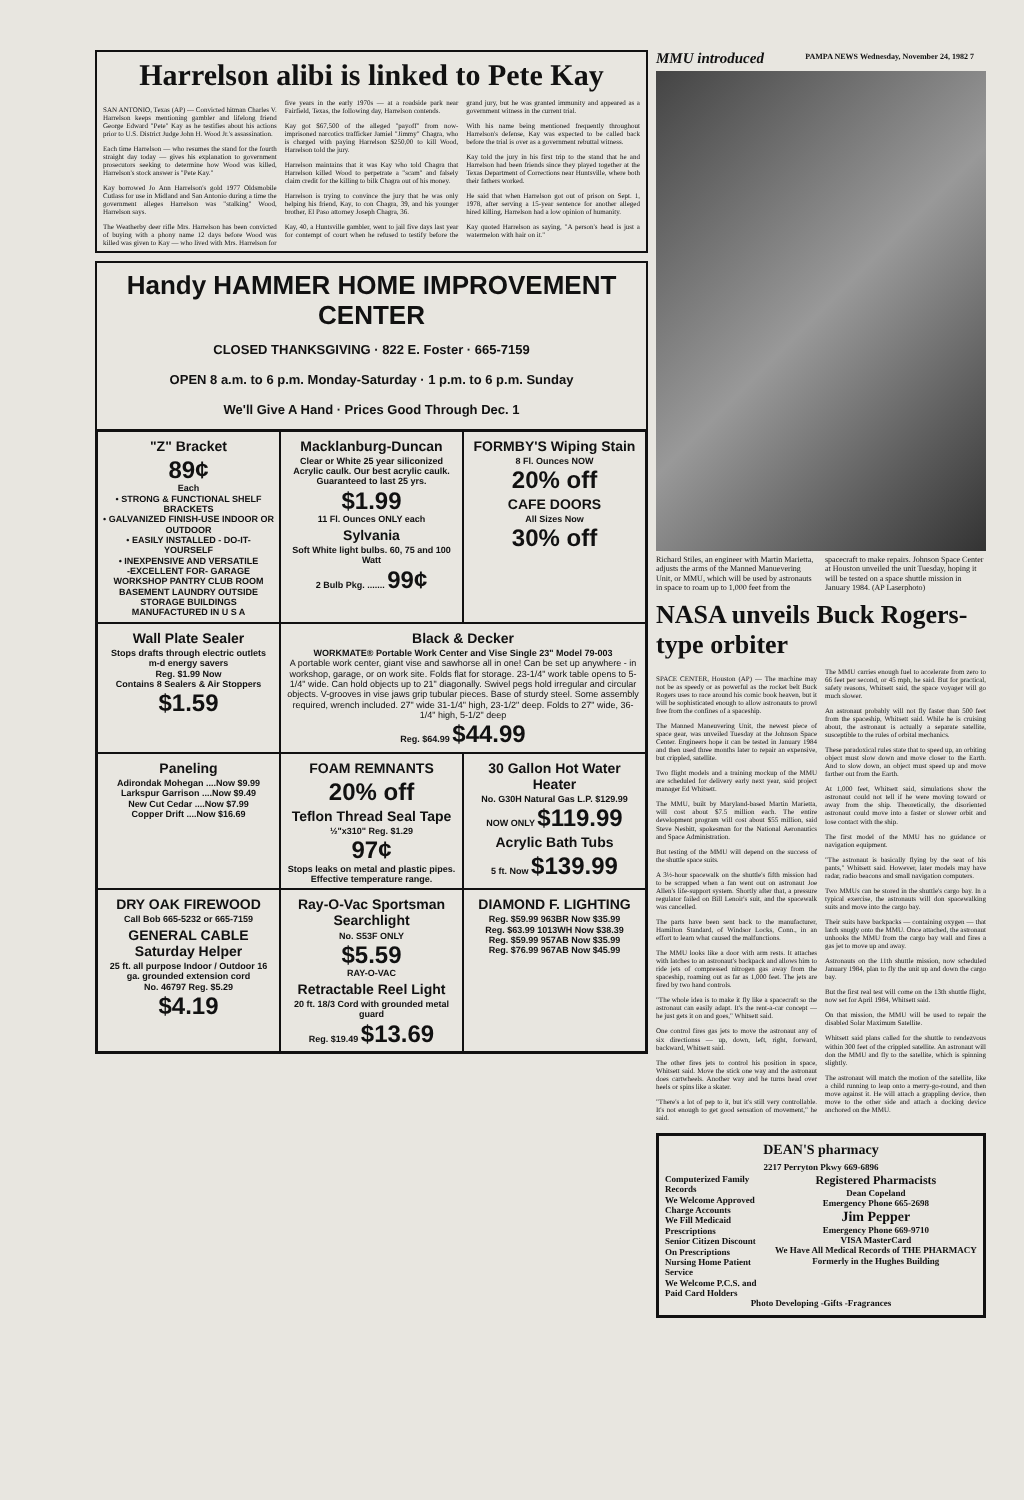PAMPA NEWS Wednesday, November 24, 1982 7
Harrelson alibi is linked to Pete Kay
SAN ANTONIO, Texas (AP) — Convicted hitman Charles V. Harrelson keeps mentioning gambler and lifelong friend George Edward "Pete" Kay as he testifies about his actions prior to U.S. District Judge John H. Wood Jr.'s assassination.
Each time Harrelson — who resumes the stand for the fourth straight day today — gives his explanation to government prosecutors seeking to determine how Wood was killed, Harrelson's stock answer is "Pete Kay."
Kay borrowed Jo Ann Harrelson's gold 1977 Oldsmobile Cutlass for use in Midland and San Antonio during a time the government alleges Harrelson was "stalking" Wood, Harrelson says.
The Weatherby deer rifle Mrs. Harrelson has been convicted of buying with a phony name 12 days before Wood was killed was given to Kay — who lived with Mrs. Harrelson for five years in the early 1970s — at a roadside park near Fairfield, Texas, the following day, Harrelson contends.
Kay got $67,500 of the alleged "payoff" from now-imprisoned narcotics trafficker Jamiel "Jimmy" Chagra, who is charged with paying Harrelson $250,00 to kill Wood, Harrelson told the jury.
Harrelson maintains that it was Kay who told Chagra that Harrelson killed Wood to perpetrate a "scam" and falsely claim credit for the killing to bilk Chagra out of his money.
Harrelson is trying to convince the jury that he was only helping his friend, Kay, to con Chagra, 39, and his younger brother, El Paso attorney Joseph Chagra, 36.
Kay, 40, a Huntsville gambler, went to jail five days last year for contempt of court when he refused to testify before the grand jury, but he was granted immunity and appeared as a government witness in the current trial.
With his name being mentioned frequently throughout Harrelson's defense, Kay was expected to be called back before the trial is over as a government rebuttal witness.
Kay told the jury in his first trip to the stand that he and Harrelson had been friends since they played together at the Texas Department of Corrections near Huntsville, where both their fathers worked.
He said that when Harrelson got out of prison on Sept. 1, 1978, after serving a 15-year sentence for another alleged hired killing, Harrelson had a low opinion of humanity.
Kay quoted Harrelson as saying, "A person's head is just a watermelon with hair on it."
Handy HAMMER HOME IMPROVEMENT CENTER
CLOSED THANKSGIVING · 822 E. Foster · 665-7159
OPEN 8 a.m. to 6 p.m. Monday-Saturday · 1 p.m. to 6 p.m. Sunday
We'll Give A Hand · Prices Good Through Dec. 1
"Z" Bracket
89¢
Each
• STRONG & FUNCTIONAL SHELF BRACKETS
• GALVANIZED FINISH-USE INDOOR OR OUTDOOR
• EASILY INSTALLED - DO-IT-YOURSELF
• INEXPENSIVE AND VERSATILE
-EXCELLENT FOR- GARAGE WORKSHOP PANTRY CLUB ROOM BASEMENT LAUNDRY OUTSIDE STORAGE BUILDINGS
MANUFACTURED IN U S A
Macklanburg-Duncan
Clear or White 25 year siliconized Acrylic caulk. Our best acrylic caulk. Guaranteed to last 25 yrs.
$1.99
11 Fl. Ounces ONLY each
Sylvania
Soft White light bulbs. 60, 75 and 100 Watt
2 Bulb Pkg. ....... 99¢
FORMBY'S Wiping Stain
8 Fl. Ounces NOW
20% off
CAFE DOORS
All Sizes Now
30% off
Wall Plate Sealer
Stops drafts through electric outlets
m-d energy savers
Reg. $1.99 Now
Contains 8 Sealers & Air Stoppers
$1.59
Black & Decker
WORKMATE® Portable Work Center and Vise Single 23" Model 79-003
A portable work center, giant vise and sawhorse all in one! Can be set up anywhere - in workshop, garage, or on work site. Folds flat for storage. 23-1/4" work table opens to 5-1/4" wide. Can hold objects up to 21" diagonally. Swivel pegs hold irregular and circular objects. V-grooves in vise jaws grip tubular pieces. Base of sturdy steel. Some assembly required, wrench included. 27" wide 31-1/4" high, 23-1/2" deep. Folds to 27" wide, 36-1/4" high, 5-1/2" deep
Reg. $64.99 $44.99
Paneling
Adirondak Mohegan ....Now $9.99
Larkspur Garrison ....Now $9.49
New Cut Cedar ....Now $7.99
Copper Drift ....Now $16.69
FOAM REMNANTS
20% off
Teflon Thread Seal Tape
½"x310" Reg. $1.29
97¢
Stops leaks on metal and plastic pipes. Effective temperature range.
30 Gallon Hot Water Heater
No. G30H Natural Gas L.P. $129.99
NOW ONLY $119.99
Acrylic Bath Tubs
5 ft. Now $139.99
DRY OAK FIREWOOD
Call Bob 665-5232 or 665-7159
GENERAL CABLE Saturday Helper
25 ft. all purpose Indoor / Outdoor 16 ga. grounded extension cord
No. 46797 Reg. $5.29
$4.19
Ray-O-Vac Sportsman Searchlight
No. S53F ONLY
$5.59
RAY-O-VAC
Retractable Reel Light
20 ft. 18/3 Cord with grounded metal guard
Reg. $19.49 $13.69
DIAMOND F. LIGHTING
Reg. $59.99 963BR Now $35.99
Reg. $63.99 1013WH Now $38.39
Reg. $59.99 957AB Now $35.99
Reg. $76.99 967AB Now $45.99
MMU introduced
Richard Stiles, an engineer with Martin Marietta, adjusts the arms of the Manned Manuevering Unit, or MMU, which will be used by astronauts in space to roam up to 1,000 feet from the spacecraft to make repairs. Johnson Space Center at Houston unveiled the unit Tuesday, hoping it will be tested on a space shuttle mission in January 1984. (AP Laserphoto)
NASA unveils Buck Rogers-type orbiter
SPACE CENTER, Houston (AP) — The machine may not be as speedy or as powerful as the rocket belt Buck Rogers uses to race around his comic book heaven, but it will be sophisticated enough to allow astronauts to prowl free from the confines of a spaceship.
The Manned Maneuvering Unit, the newest piece of space gear, was unveiled Tuesday at the Johnson Space Center. Engineers hope it can be tested in January 1984 and then used three months later to repair an expensive, but crippled, satellite.
Two flight models and a training mockup of the MMU are scheduled for delivery early next year, said project manager Ed Whitsett.
The MMU, built by Maryland-based Martin Marietta, will cost about $7.5 million each. The entire development program will cost about $55 million, said Steve Nesbitt, spokesman for the National Aeronautics and Space Administration.
But testing of the MMU will depend on the success of the shuttle space suits.
A 3½-hour spacewalk on the shuttle's fifth mission had to be scrapped when a fan went out on astronaut Joe Allen's life-support system. Shortly after that, a pressure regulator failed on Bill Lenoir's suit, and the spacewalk was cancelled.
The parts have been sent back to the manufacturer, Hamilton Standard, of Windsor Locks, Conn., in an effort to learn what caused the malfunctions.
The MMU looks like a door with arm rests. It attaches with latches to an astronaut's backpack and allows him to ride jets of compressed nitrogen gas away from the spaceship, roaming out as far as 1,000 feet. The jets are fired by two hand controls.
"The whole idea is to make it fly like a spacecraft so the astronaut can easily adapt. It's the rent-a-car concept — he just gets it on and goes," Whitsett said.
One control fires gas jets to move the astronaut any of six directionss — up, down, left, right, forward, backward, Whitsett said.
The other fires jets to control his position in space, Whitsett said. Move the stick one way and the astronaut does cartwheels. Another way and he turns head over heels or spins like a skater.
"There's a lot of pep to it, but it's still very controllable. It's not enough to get good sensation of movement," he said.
The MMU carries enough fuel to accelerate from zero to 66 feet per second, or 45 mph, he said. But for practical, safety reasons, Whitsett said, the space voyager will go much slower.
An astronaut probably will not fly faster than 500 feet from the spaceship, Whitsett said. While he is cruising about, the astronaut is actually a separate satellite, susceptible to the rules of orbital mechanics.
These paradoxical rules state that to speed up, an orbiting object must slow down and move closer to the Earth. And to slow down, an object must speed up and move farther out from the Earth.
At 1,000 feet, Whitsett said, simulations show the astronaut could not tell if he were moving toward or away from the ship. Theoretically, the disoriented astronaut could move into a faster or slower orbit and lose contact with the ship.
The first model of the MMU has no guidance or navigation equipment.
"The astronaut is basically flying by the seat of his pants," Whitsett said. However, later models may have radar, radio beacons and small navigation computers.
Two MMUs can be stored in the shuttle's cargo bay. In a typical exercise, the astronauts will don spacewalking suits and move into the cargo bay.
Their suits have backpacks — containing oxygen — that latch snugly onto the MMU. Once attached, the astronaut unhooks the MMU from the cargo bay wall and fires a gas jet to move up and away.
Astronauts on the 11th shuttle mission, now scheduled January 1984, plan to fly the unit up and down the cargo bay.
But the first real test will come on the 13th shuttle flight, now set for April 1984, Whitsett said.
On that mission, the MMU will be used to repair the disabled Solar Maximum Satellite.
Whitsett said plans called for the shuttle to rendezvous within 300 feet of the crippled satellite. An astronaut will don the MMU and fly to the satellite, which is spinning slightly.
The astronaut will match the motion of the satellite, like a child running to leap onto a merry-go-round, and then move against it. He will attach a grappling device, then move to the other side and attach a docking device anchored on the MMU.
DEAN'S pharmacy
2217 Perryton Pkwy 669-6896
Computerized Family Records
We Welcome Approved Charge Accounts
We Fill Medicaid Prescriptions
Senior Citizen Discount On Prescriptions
Nursing Home Patient Service
We Welcome P.C.S. and Paid Card Holders
Registered Pharmacists
Dean Copeland
Emergency Phone 665-2698
Jim Pepper
Emergency Phone 669-9710
VISA MasterCard
We Have All Medical Records of THE PHARMACY Formerly in the Hughes Building
Photo Developing -Gifts -Fragrances